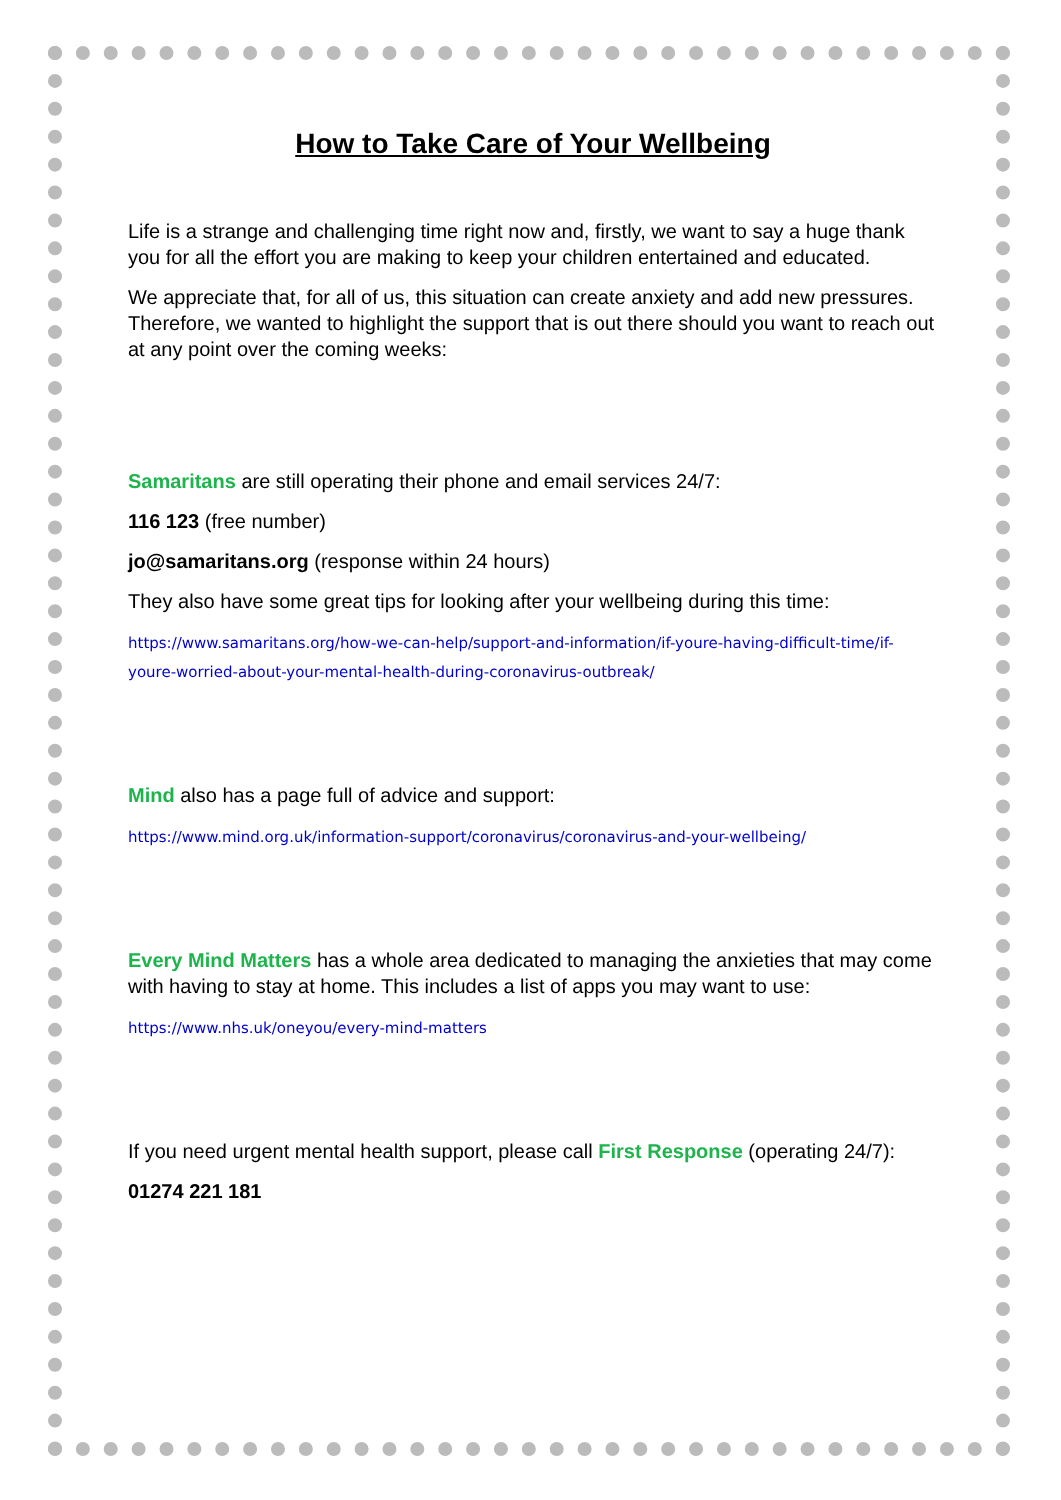How to Take Care of Your Wellbeing
Life is a strange and challenging time right now and, firstly, we want to say a huge thank you for all the effort you are making to keep your children entertained and educated.
We appreciate that, for all of us, this situation can create anxiety and add new pressures. Therefore, we wanted to highlight the support that is out there should you want to reach out at any point over the coming weeks:
Samaritans are still operating their phone and email services 24/7:
116 123 (free number)
jo@samaritans.org (response within 24 hours)
They also have some great tips for looking after your wellbeing during this time:
https://www.samaritans.org/how-we-can-help/support-and-information/if-youre-having-difficult-time/if-youre-worried-about-your-mental-health-during-coronavirus-outbreak/
Mind also has a page full of advice and support:
https://www.mind.org.uk/information-support/coronavirus/coronavirus-and-your-wellbeing/
Every Mind Matters has a whole area dedicated to managing the anxieties that may come with having to stay at home. This includes a list of apps you may want to use:
https://www.nhs.uk/oneyou/every-mind-matters
If you need urgent mental health support, please call First Response (operating 24/7):
01274 221 181